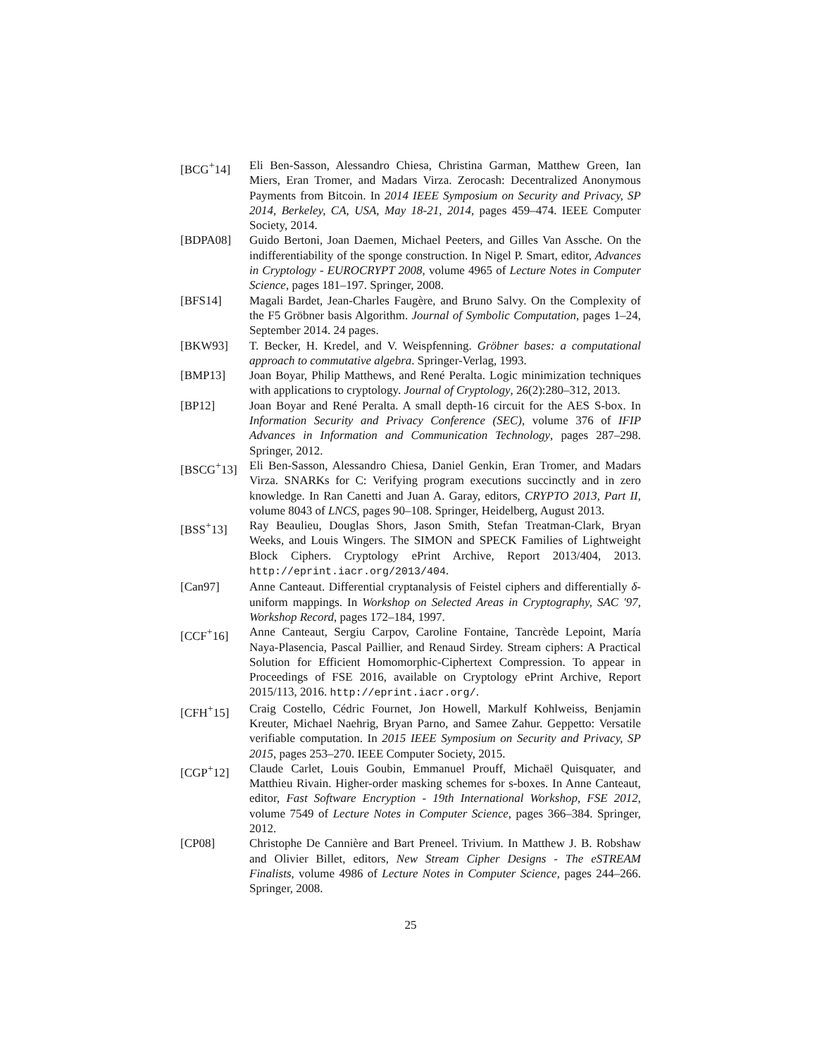[BCG<sup>+</sup>14] Eli Ben-Sasson, Alessandro Chiesa, Christina Garman, Matthew Green, Ian Miers, Eran Tromer, and Madars Virza. Zerocash: Decentralized Anonymous Payments from Bitcoin. In 2014 IEEE Symposium on Security and Privacy, SP 2014, Berkeley, CA, USA, May 18-21, 2014, pages 459–474. IEEE Computer Society, 2014.
[BDPA08] Guido Bertoni, Joan Daemen, Michael Peeters, and Gilles Van Assche. On the indifferentiability of the sponge construction. In Nigel P. Smart, editor, Advances in Cryptology - EUROCRYPT 2008, volume 4965 of Lecture Notes in Computer Science, pages 181–197. Springer, 2008.
[BFS14] Magali Bardet, Jean-Charles Faugère, and Bruno Salvy. On the Complexity of the F5 Gröbner basis Algorithm. Journal of Symbolic Computation, pages 1–24, September 2014. 24 pages.
[BKW93] T. Becker, H. Kredel, and V. Weispfenning. Gröbner bases: a computational approach to commutative algebra. Springer-Verlag, 1993.
[BMP13] Joan Boyar, Philip Matthews, and René Peralta. Logic minimization techniques with applications to cryptology. Journal of Cryptology, 26(2):280–312, 2013.
[BP12] Joan Boyar and René Peralta. A small depth-16 circuit for the AES S-box. In Information Security and Privacy Conference (SEC), volume 376 of IFIP Advances in Information and Communication Technology, pages 287–298. Springer, 2012.
[BSCG<sup>+</sup>13] Eli Ben-Sasson, Alessandro Chiesa, Daniel Genkin, Eran Tromer, and Madars Virza. SNARKs for C: Verifying program executions succinctly and in zero knowledge. In Ran Canetti and Juan A. Garay, editors, CRYPTO 2013, Part II, volume 8043 of LNCS, pages 90–108. Springer, Heidelberg, August 2013.
[BSS<sup>+</sup>13] Ray Beaulieu, Douglas Shors, Jason Smith, Stefan Treatman-Clark, Bryan Weeks, and Louis Wingers. The SIMON and SPECK Families of Lightweight Block Ciphers. Cryptology ePrint Archive, Report 2013/404, 2013. http://eprint.iacr.org/2013/404.
[Can97] Anne Canteaut. Differential cryptanalysis of Feistel ciphers and differentially δ-uniform mappings. In Workshop on Selected Areas in Cryptography, SAC '97, Workshop Record, pages 172–184, 1997.
[CCF<sup>+</sup>16] Anne Canteaut, Sergiu Carpov, Caroline Fontaine, Tancrède Lepoint, María Naya-Plasencia, Pascal Paillier, and Renaud Sirdey. Stream ciphers: A Practical Solution for Efficient Homomorphic-Ciphertext Compression. To appear in Proceedings of FSE 2016, available on Cryptology ePrint Archive, Report 2015/113, 2016. http://eprint.iacr.org/.
[CFH<sup>+</sup>15] Craig Costello, Cédric Fournet, Jon Howell, Markulf Kohlweiss, Benjamin Kreuter, Michael Naehrig, Bryan Parno, and Samee Zahur. Geppetto: Versatile verifiable computation. In 2015 IEEE Symposium on Security and Privacy, SP 2015, pages 253–270. IEEE Computer Society, 2015.
[CGP<sup>+</sup>12] Claude Carlet, Louis Goubin, Emmanuel Prouff, Michaël Quisquater, and Matthieu Rivain. Higher-order masking schemes for s-boxes. In Anne Canteaut, editor, Fast Software Encryption - 19th International Workshop, FSE 2012, volume 7549 of Lecture Notes in Computer Science, pages 366–384. Springer, 2012.
[CP08] Christophe De Cannière and Bart Preneel. Trivium. In Matthew J. B. Robshaw and Olivier Billet, editors, New Stream Cipher Designs - The eSTREAM Finalists, volume 4986 of Lecture Notes in Computer Science, pages 244–266. Springer, 2008.
25